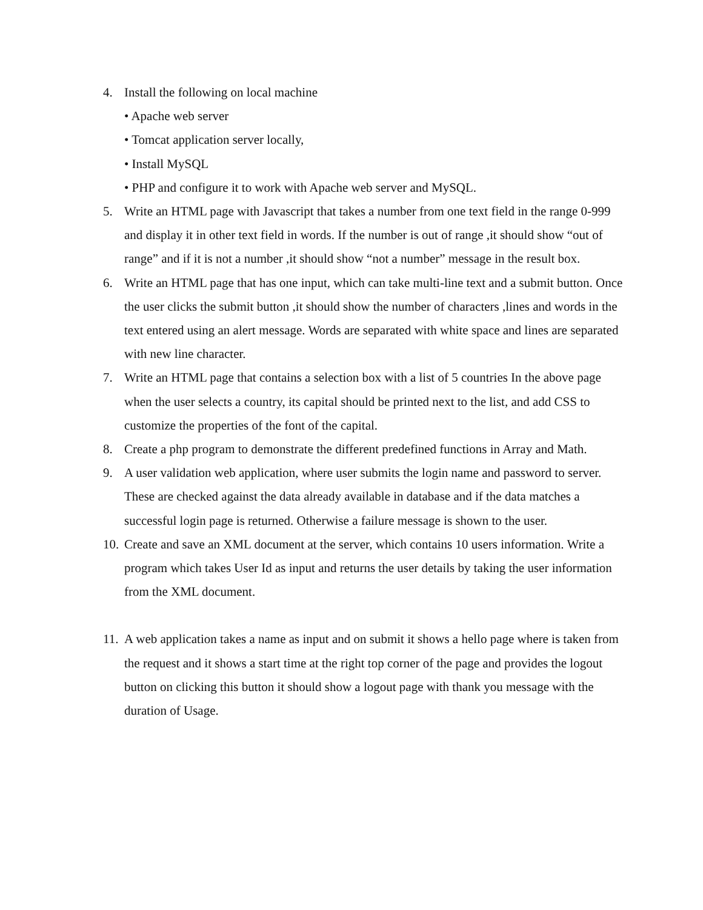4. Install the following on local machine
• Apache web server
• Tomcat application server locally,
• Install MySQL
• PHP and configure it to work with Apache web server and MySQL.
5. Write an HTML page with Javascript that takes a number from one text field in the range 0-999 and display it in other text field in words. If the number is out of range ,it should show “out of range” and if it is not a number ,it should show “not a number” message in the result box.
6. Write an HTML page that has one input, which can take multi-line text and a submit button. Once the user clicks the submit button ,it should show the number of characters ,lines and words in the text entered using an alert message. Words are separated with white space and lines are separated with new line character.
7. Write an HTML page that contains a selection box with a list of 5 countries In the above page when the user selects a country, its capital should be printed next to the list, and add CSS to customize the properties of the font of the capital.
8. Create a php program to demonstrate the different predefined functions in Array and Math.
9. A user validation web application, where user submits the login name and password to server. These are checked against the data already available in database and if the data matches a successful login page is returned. Otherwise a failure message is shown to the user.
10. Create and save an XML document at the server, which contains 10 users information. Write a program which takes User Id as input and returns the user details by taking the user information from the XML document.
11. A web application takes a name as input and on submit it shows a hello page where is taken from the request and it shows a start time at the right top corner of the page and provides the logout button on clicking this button it should show a logout page with thank you message with the duration of Usage.